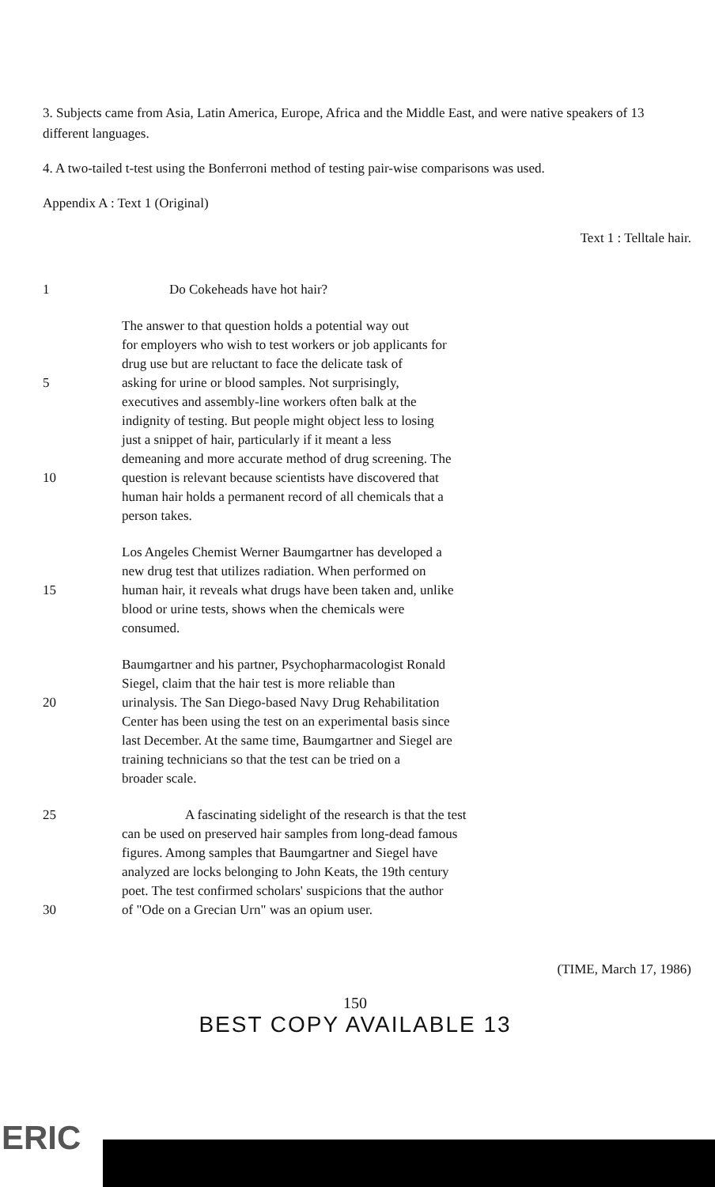3. Subjects came from Asia, Latin America, Europe, Africa and the Middle East, and were native speakers of 13 different languages.
4. A two-tailed t-test using the Bonferroni method of testing pair-wise comparisons was used.
Appendix A : Text 1 (Original)
Text 1 : Telltale hair.
1 Do Cokeheads have hot hair?
The answer to that question holds a potential way out
for employers who wish to test workers or job applicants for
drug use but are reluctant to face the delicate task of
5 asking for urine or blood samples. Not surprisingly,
executives and assembly-line workers often balk at the
indignity of testing. But people might object less to losing
just a snippet of hair, particularly if it meant a less
demeaning and more accurate method of drug screening. The
10 question is relevant because scientists have discovered that
human hair holds a permanent record of all chemicals that a
person takes.
Los Angeles Chemist Werner Baumgartner has developed a
new drug test that utilizes radiation. When performed on
15 human hair, it reveals what drugs have been taken and, unlike
blood or urine tests, shows when the chemicals were
consumed.
Baumgartner and his partner, Psychopharmacologist Ronald
Siegel, claim that the hair test is more reliable than
20 urinalysis. The San Diego-based Navy Drug Rehabilitation
Center has been using the test on an experimental basis since
last December. At the same time, Baumgartner and Siegel are
training technicians so that the test can be tried on a
broader scale.
25 A fascinating sidelight of the research is that the test
can be used on preserved hair samples from long-dead famous
figures. Among samples that Baumgartner and Siegel have
analyzed are locks belonging to John Keats, the 19th century
poet. The test confirmed scholars' suspicions that the author
30 of "Ode on a Grecian Urn" was an opium user.
(TIME, March 17, 1986)
150
BEST COPY AVAILABLE 13
ERIC